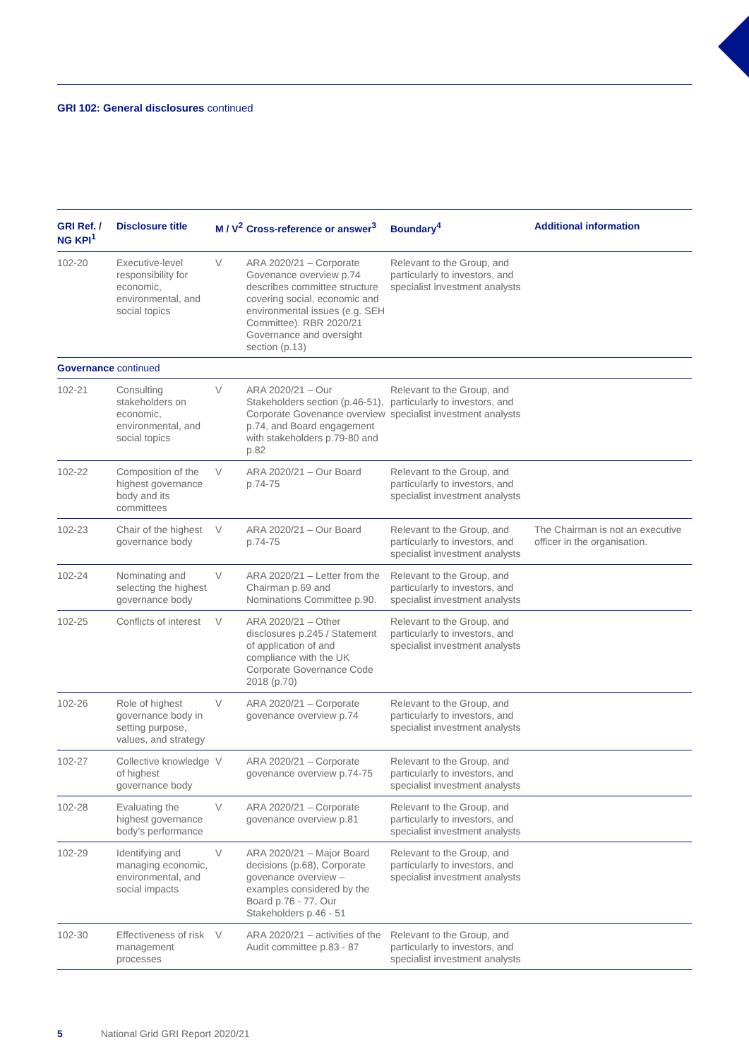GRI 102: General disclosures continued
| GRI Ref. / NG KPI<sup>1</sup> | Disclosure title | M / V<sup>2</sup> | Cross-reference or answer<sup>3</sup> | Boundary<sup>4</sup> | Additional information |
| --- | --- | --- | --- | --- | --- |
| 102-20 | Executive-level responsibility for economic, environmental, and social topics | V | ARA 2020/21 – Corporate Govenance overview p.74 describes committee structure covering social, economic and environmental issues (e.g. SEH Committee). RBR 2020/21 Governance and oversight section (p.13) | Relevant to the Group, and particularly to investors, and specialist investment analysts | |
| Governance continued | | | | | |
| 102-21 | Consulting stakeholders on economic, environmental, and social topics | V | ARA 2020/21 – Our Stakeholders section (p.46-51), Corporate Govenance overview p.74, and Board engagement with stakeholders p.79-80 and p.82 | Relevant to the Group, and particularly to investors, and specialist investment analysts | |
| 102-22 | Composition of the highest governance body and its committees | V | ARA 2020/21 – Our Board p.74-75 | Relevant to the Group, and particularly to investors, and specialist investment analysts | |
| 102-23 | Chair of the highest governance body | V | ARA 2020/21 – Our Board p.74-75 | Relevant to the Group, and particularly to investors, and specialist investment analysts | The Chairman is not an executive officer in the organisation. |
| 102-24 | Nominating and selecting the highest governance body | V | ARA 2020/21 – Letter from the Chairman p.69 and Nominations Committee p.90. | Relevant to the Group, and particularly to investors, and specialist investment analysts | |
| 102-25 | Conflicts of interest | V | ARA 2020/21 – Other disclosures p.245 / Statement of application of and compliance with the UK Corporate Governance Code 2018 (p.70) | Relevant to the Group, and particularly to investors, and specialist investment analysts | |
| 102-26 | Role of highest governance body in setting purpose, values, and strategy | V | ARA 2020/21 – Corporate govenance overview p.74 | Relevant to the Group, and particularly to investors, and specialist investment analysts | |
| 102-27 | Collective knowledge of highest governance body | V | ARA 2020/21 – Corporate govenance overview p.74-75 | Relevant to the Group, and particularly to investors, and specialist investment analysts | |
| 102-28 | Evaluating the highest governance body’s performance | V | ARA 2020/21 – Corporate govenance overview p.81 | Relevant to the Group, and particularly to investors, and specialist investment analysts | |
| 102-29 | Identifying and managing economic, environmental, and social impacts | V | ARA 2020/21 – Major Board decisions (p.68), Corporate govenance overview – examples considered by the Board p.76 - 77, Our Stakeholders p.46 - 51 | Relevant to the Group, and particularly to investors, and specialist investment analysts | |
| 102-30 | Effectiveness of risk management processes | V | ARA 2020/21 – activities of the Audit committee p.83 - 87 | Relevant to the Group, and particularly to investors, and specialist investment analysts | |
5 National Grid GRI Report 2020/21